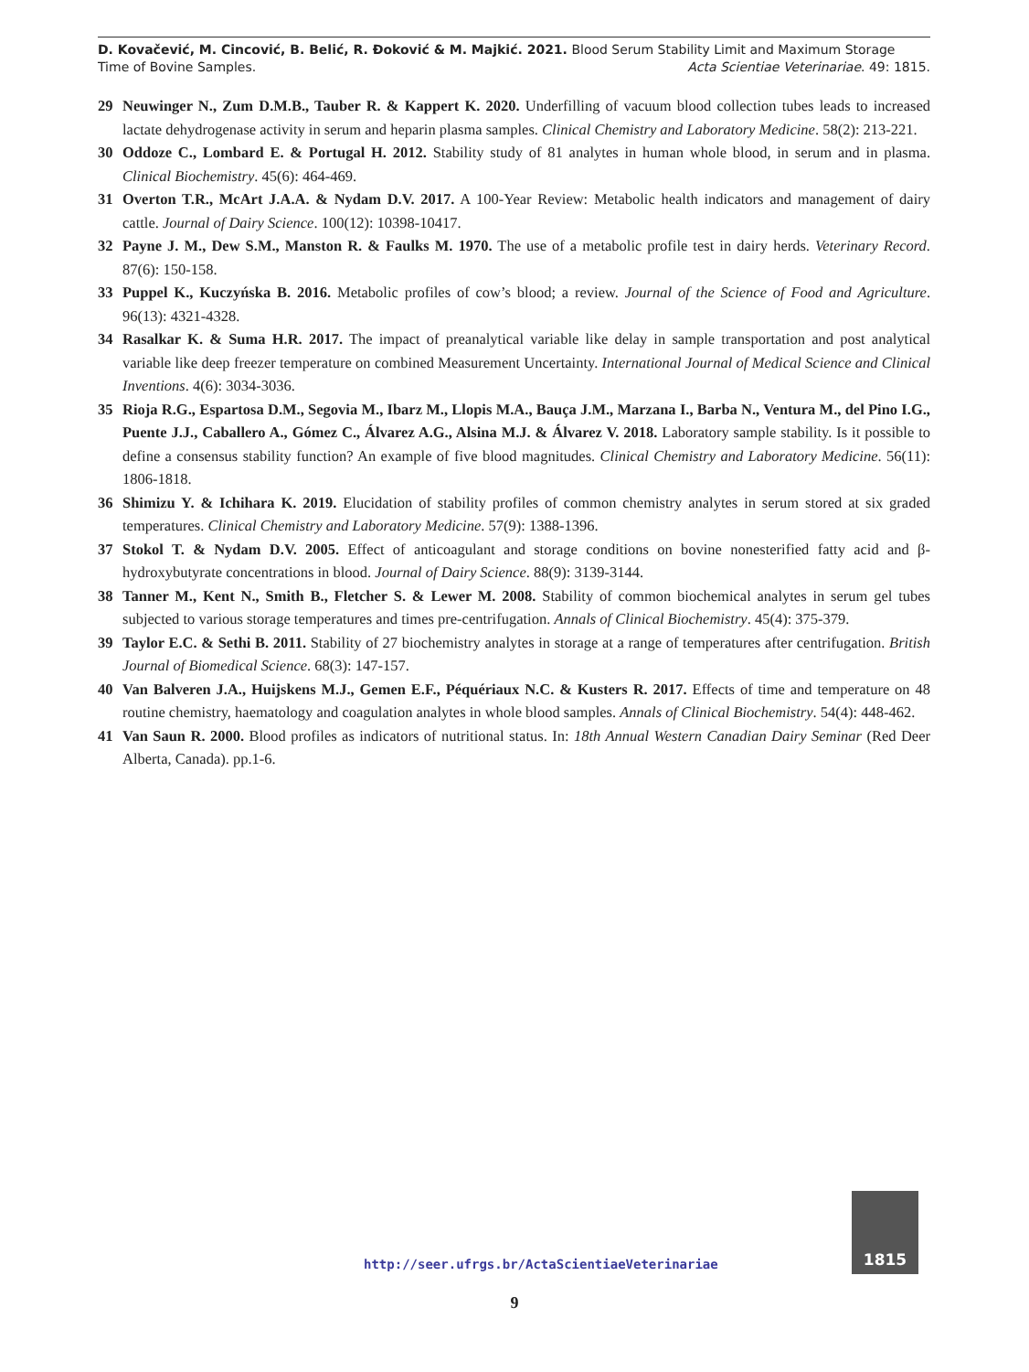D. Kovačević, M. Cincović, B. Belić, R. Đoković & M. Majkić. 2021. Blood Serum Stability Limit and Maximum Storage
Time of Bovine Samples. Acta Scientiae Veterinariae. 49: 1815.
29 Neuwinger N., Zum D.M.B., Tauber R. & Kappert K. 2020. Underfilling of vacuum blood collection tubes leads to increased lactate dehydrogenase activity in serum and heparin plasma samples. Clinical Chemistry and Laboratory Medicine. 58(2): 213-221.
30 Oddoze C., Lombard E. & Portugal H. 2012. Stability study of 81 analytes in human whole blood, in serum and in plasma. Clinical Biochemistry. 45(6): 464-469.
31 Overton T.R., McArt J.A.A. & Nydam D.V. 2017. A 100-Year Review: Metabolic health indicators and management of dairy cattle. Journal of Dairy Science. 100(12): 10398-10417.
32 Payne J. M., Dew S.M., Manston R. & Faulks M. 1970. The use of a metabolic profile test in dairy herds. Veterinary Record. 87(6): 150-158.
33 Puppel K., Kuczyńska B. 2016. Metabolic profiles of cow’s blood; a review. Journal of the Science of Food and Agriculture. 96(13): 4321-4328.
34 Rasalkar K. & Suma H.R. 2017. The impact of preanalytical variable like delay in sample transportation and post analytical variable like deep freezer temperature on combined Measurement Uncertainty. International Journal of Medical Science and Clinical Inventions. 4(6): 3034-3036.
35 Rioja R.G., Espartosa D.M., Segovia M., Ibarz M., Llopis M.A., Bauça J.M., Marzana I., Barba N., Ventura M., del Pino I.G., Puente J.J., Caballero A., Gómez C., Álvarez A.G., Alsina M.J. & Álvarez V. 2018. Laboratory sample stability. Is it possible to define a consensus stability function? An example of five blood magnitudes. Clinical Chemistry and Laboratory Medicine. 56(11): 1806-1818.
36 Shimizu Y. & Ichihara K. 2019. Elucidation of stability profiles of common chemistry analytes in serum stored at six graded temperatures. Clinical Chemistry and Laboratory Medicine. 57(9): 1388-1396.
37 Stokol T. & Nydam D.V. 2005. Effect of anticoagulant and storage conditions on bovine nonesterified fatty acid and β-hydroxybutyrate concentrations in blood. Journal of Dairy Science. 88(9): 3139-3144.
38 Tanner M., Kent N., Smith B., Fletcher S. & Lewer M. 2008. Stability of common biochemical analytes in serum gel tubes subjected to various storage temperatures and times pre-centrifugation. Annals of Clinical Biochemistry. 45(4): 375-379.
39 Taylor E.C. & Sethi B. 2011. Stability of 27 biochemistry analytes in storage at a range of temperatures after centrifugation. British Journal of Biomedical Science. 68(3): 147-157.
40 Van Balveren J.A., Huijskens M.J., Gemen E.F., Péquériaux N.C. & Kusters R. 2017. Effects of time and temperature on 48 routine chemistry, haematology and coagulation analytes in whole blood samples. Annals of Clinical Biochemistry. 54(4): 448-462.
41 Van Saun R. 2000. Blood profiles as indicators of nutritional status. In: 18th Annual Western Canadian Dairy Seminar (Red Deer Alberta, Canada). pp.1-6.
http://seer.ufrgs.br/ActaScientiaeVeterinariae
1815
9